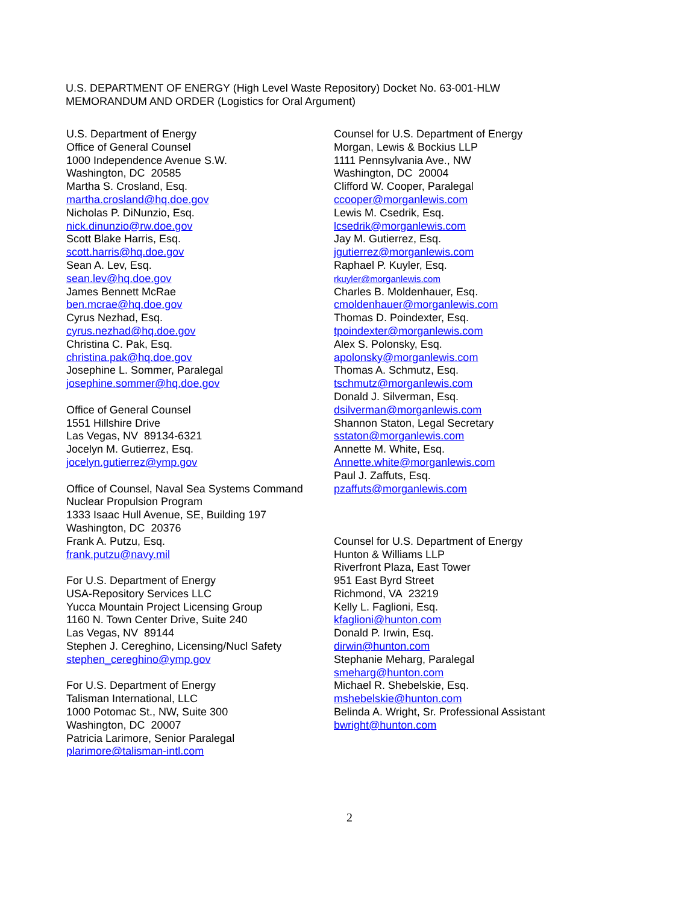U.S. DEPARTMENT OF ENERGY (High Level Waste Repository) Docket No. 63-001-HLW
MEMORANDUM AND ORDER (Logistics for Oral Argument)
U.S. Department of Energy
Office of General Counsel
1000 Independence Avenue S.W.
Washington, DC 20585
Martha S. Crosland, Esq.
martha.crosland@hq.doe.gov
Nicholas P. DiNunzio, Esq.
nick.dinunzio@rw.doe.gov
Scott Blake Harris, Esq.
scott.harris@hq.doe.gov
Sean A. Lev, Esq.
sean.lev@hq.doe.gov
James Bennett McRae
ben.mcrae@hq.doe.gov
Cyrus Nezhad, Esq.
cyrus.nezhad@hq.doe.gov
Christina C. Pak, Esq.
christina.pak@hq.doe.gov
Josephine L. Sommer, Paralegal
josephine.sommer@hq.doe.gov
Office of General Counsel
1551 Hillshire Drive
Las Vegas, NV 89134-6321
Jocelyn M. Gutierrez, Esq.
jocelyn.gutierrez@ymp.gov
Office of Counsel, Naval Sea Systems Command
Nuclear Propulsion Program
1333 Isaac Hull Avenue, SE, Building 197
Washington, DC 20376
Frank A. Putzu, Esq.
frank.putzu@navy.mil
For U.S. Department of Energy
USA-Repository Services LLC
Yucca Mountain Project Licensing Group
1160 N. Town Center Drive, Suite 240
Las Vegas, NV 89144
Stephen J. Cereghino, Licensing/Nucl Safety
stephen_cereghino@ymp.gov
For U.S. Department of Energy
Talisman International, LLC
1000 Potomac St., NW, Suite 300
Washington, DC 20007
Patricia Larimore, Senior Paralegal
plarimore@talisman-intl.com
Counsel for U.S. Department of Energy
Morgan, Lewis & Bockius LLP
1111 Pennsylvania Ave., NW
Washington, DC 20004
Clifford W. Cooper, Paralegal
ccooper@morganlewis.com
Lewis M. Csedrik, Esq.
lcsedrik@morganlewis.com
Jay M. Gutierrez, Esq.
jgutierrez@morganlewis.com
Raphael P. Kuyler, Esq.
rkuyler@morganlewis.com
Charles B. Moldenhauer, Esq.
cmoldenhauer@morganlewis.com
Thomas D. Poindexter, Esq.
tpoindexter@morganlewis.com
Alex S. Polonsky, Esq.
apolonsky@morganlewis.com
Thomas A. Schmutz, Esq.
tschmutz@morganlewis.com
Donald J. Silverman, Esq.
dsilverman@morganlewis.com
Shannon Staton, Legal Secretary
sstaton@morganlewis.com
Annette M. White, Esq.
Annette.white@morganlewis.com
Paul J. Zaffuts, Esq.
pzaffuts@morganlewis.com
Counsel for U.S. Department of Energy
Hunton & Williams LLP
Riverfront Plaza, East Tower
951 East Byrd Street
Richmond, VA 23219
Kelly L. Faglioni, Esq.
kfaglioni@hunton.com
Donald P. Irwin, Esq.
dirwin@hunton.com
Stephanie Meharg, Paralegal
smeharg@hunton.com
Michael R. Shebelskie, Esq.
mshebelskie@hunton.com
Belinda A. Wright, Sr. Professional Assistant
bwright@hunton.com
2